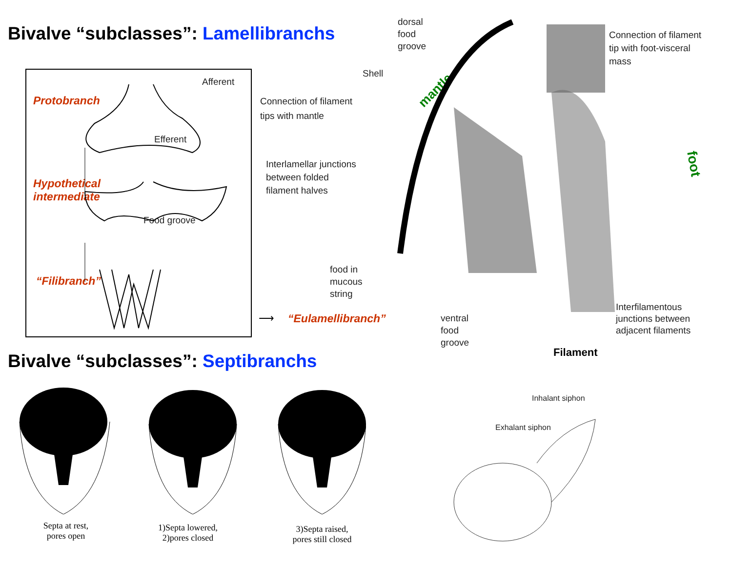Bivalve “subclasses”: Lamellibranchs
Protobranch
Hypothetical
intermediate
“Filibranch”
Afferent
Efferent
Food groove
“Eulamellibranch”
⟶
dorsal
food
groove
Shell
mantle
Connection of filament
tips with mantle
Interlamellar junctions
between folded
filament halves
food in
mucous
string
ventral
food
groove
Filament
Connection of filament
tip with foot-visceral
mass
foot
Interfilamentous
junctions between
adjacent filaments
Bivalve “subclasses”: Septibranchs
Septa at rest,
pores open
1)Septa lowered,
2)pores closed
3)Septa raised,
pores still closed
Inhalant siphon
Exhalant siphon